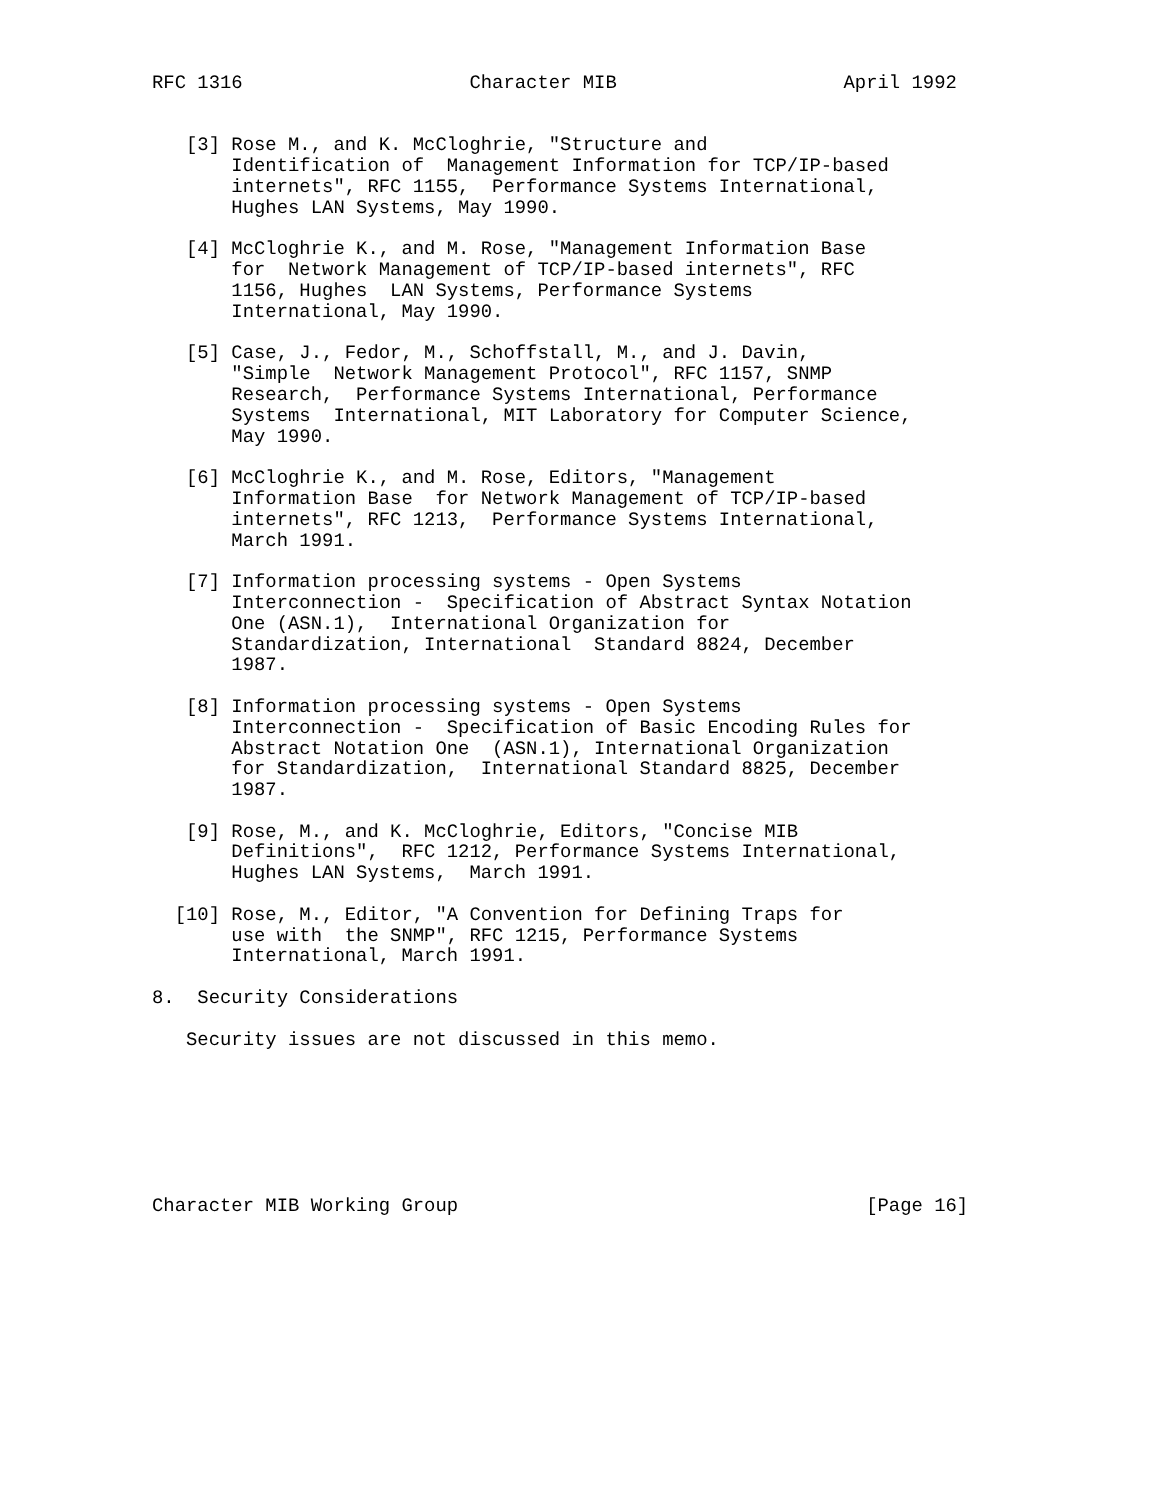RFC 1316                    Character MIB                    April 1992


   [3] Rose M., and K. McCloghrie, "Structure and
       Identification of  Management Information for TCP/IP-based
       internets", RFC 1155,  Performance Systems International,
       Hughes LAN Systems, May 1990.

   [4] McCloghrie K., and M. Rose, "Management Information Base
       for  Network Management of TCP/IP-based internets", RFC
       1156, Hughes  LAN Systems, Performance Systems
       International, May 1990.

   [5] Case, J., Fedor, M., Schoffstall, M., and J. Davin,
       "Simple  Network Management Protocol", RFC 1157, SNMP
       Research,  Performance Systems International, Performance
       Systems  International, MIT Laboratory for Computer Science,
       May 1990.

   [6] McCloghrie K., and M. Rose, Editors, "Management
       Information Base  for Network Management of TCP/IP-based
       internets", RFC 1213,  Performance Systems International,
       March 1991.

   [7] Information processing systems - Open Systems
       Interconnection -  Specification of Abstract Syntax Notation
       One (ASN.1),  International Organization for
       Standardization, International  Standard 8824, December
       1987.

   [8] Information processing systems - Open Systems
       Interconnection -  Specification of Basic Encoding Rules for
       Abstract Notation One  (ASN.1), International Organization
       for Standardization,  International Standard 8825, December
       1987.

   [9] Rose, M., and K. McCloghrie, Editors, "Concise MIB
       Definitions",  RFC 1212, Performance Systems International,
       Hughes LAN Systems,  March 1991.

  [10] Rose, M., Editor, "A Convention for Defining Traps for
       use with  the SNMP", RFC 1215, Performance Systems
       International, March 1991.

8.  Security Considerations

   Security issues are not discussed in this memo.







Character MIB Working Group                                    [Page 16]